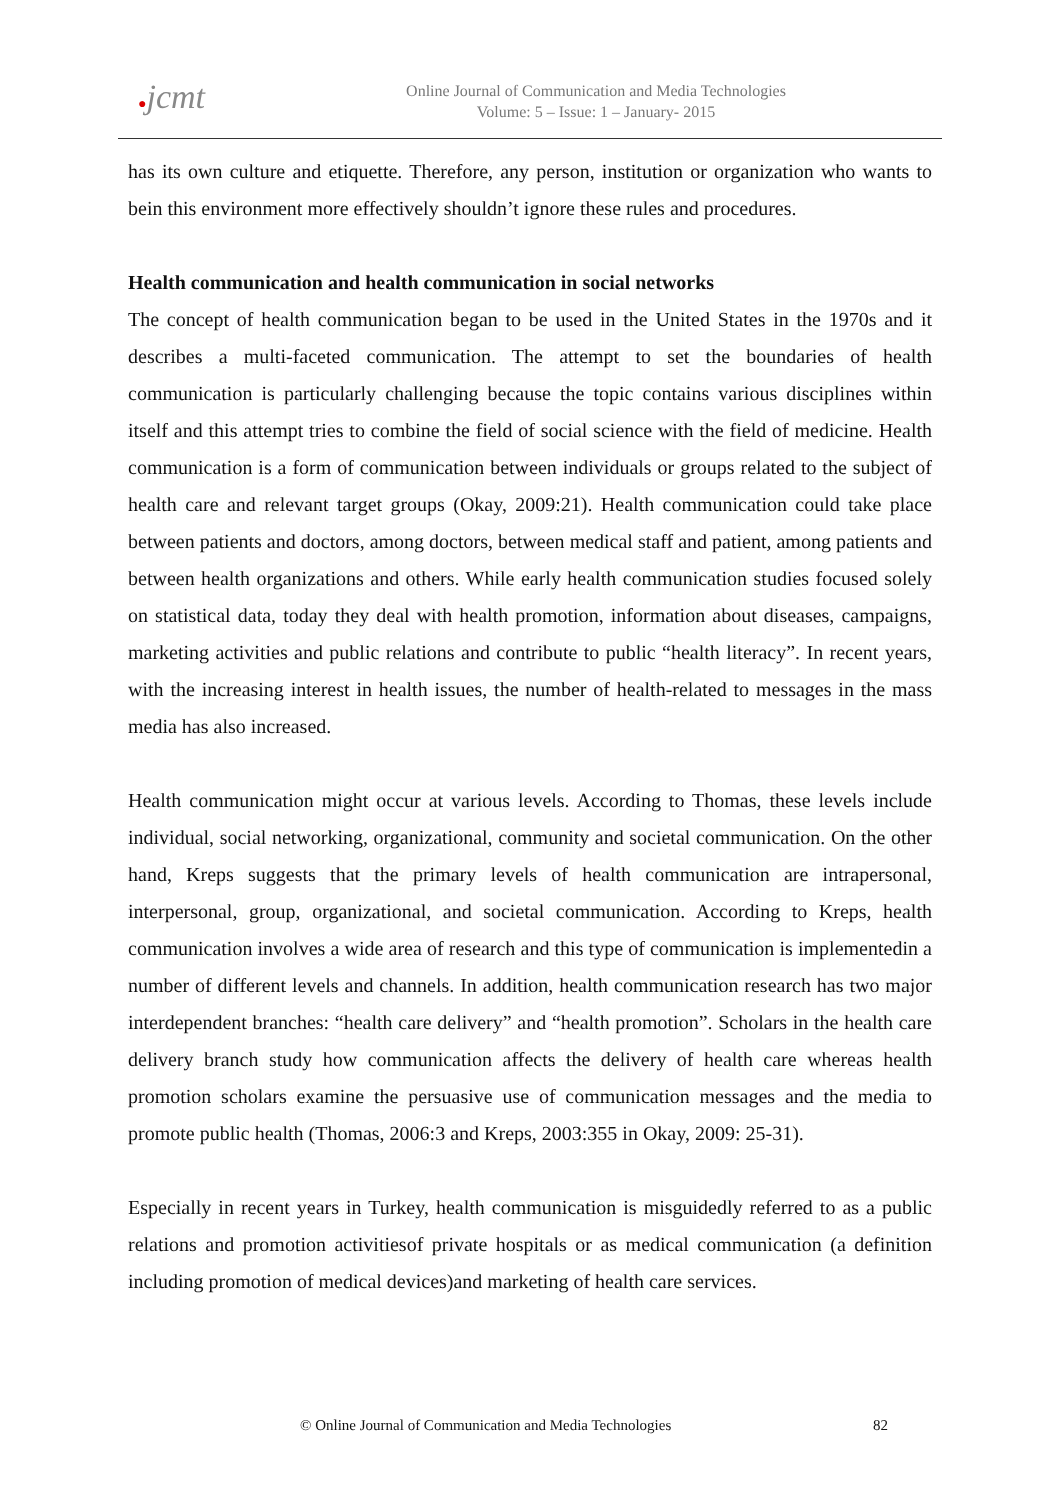●jcmt
Online Journal of Communication and Media Technologies
Volume: 5 – Issue: 1 – January- 2015
has its own culture and etiquette. Therefore, any person, institution or organization who wants to bein this environment more effectively shouldn’t ignore these rules and procedures.
Health communication and health communication in social networks
The concept of health communication began to be used in the United States in the 1970s and it describes a multi-faceted communication. The attempt to set the boundaries of health communication is particularly challenging because the topic contains various disciplines within itself and this attempt tries to combine the field of social science with the field of medicine. Health communication is a form of communication between individuals or groups related to the subject of health care and relevant target groups (Okay, 2009:21). Health communication could take place between patients and doctors, among doctors, between medical staff and patient, among patients and between health organizations and others. While early health communication studies focused solely on statistical data, today they deal with health promotion, information about diseases, campaigns, marketing activities and public relations and contribute to public “health literacy”. In recent years, with the increasing interest in health issues, the number of health-related to messages in the mass media has also increased.
Health communication might occur at various levels. According to Thomas, these levels include individual, social networking, organizational, community and societal communication. On the other hand, Kreps suggests that the primary levels of health communication are intrapersonal, interpersonal, group, organizational, and societal communication. According to Kreps, health communication involves a wide area of research and this type of communication is implementedin a number of different levels and channels. In addition, health communication research has two major interdependent branches: “health care delivery” and “health promotion”. Scholars in the health care delivery branch study how communication affects the delivery of health care whereas health promotion scholars examine the persuasive use of communication messages and the media to promote public health (Thomas, 2006:3 and Kreps, 2003:355 in Okay, 2009: 25-31).
Especially in recent years in Turkey, health communication is misguidedly referred to as a public relations and promotion activitiesof private hospitals or as medical communication (a definition including promotion of medical devices)and marketing of health care services.
© Online Journal of Communication and Media Technologies 82